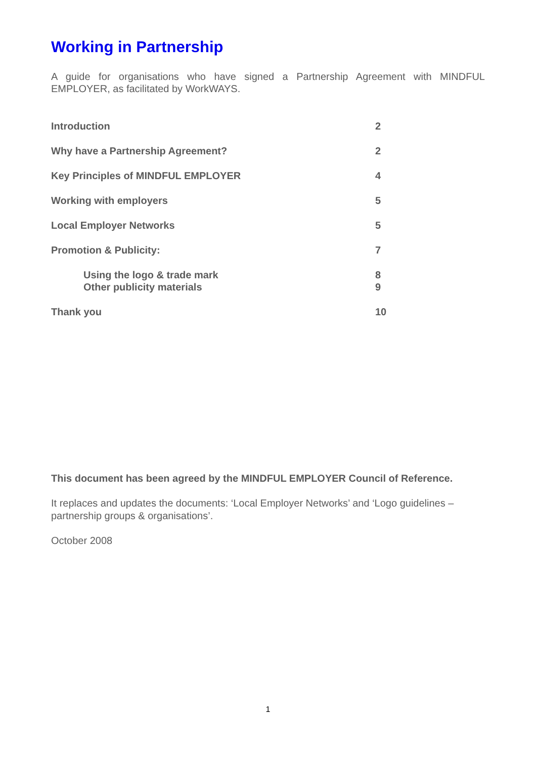Working in Partnership
A guide for organisations who have signed a Partnership Agreement with MINDFUL EMPLOYER, as facilitated by WorkWAYS.
| Introduction | 2 |
| Why have a Partnership Agreement? | 2 |
| Key Principles of MINDFUL EMPLOYER | 4 |
| Working with employers | 5 |
| Local Employer Networks | 5 |
| Promotion & Publicity: | 7 |
| Using the logo & trade mark Other publicity materials | 8 9 |
| Thank you | 10 |
This document has been agreed by the MINDFUL EMPLOYER Council of Reference.
It replaces and updates the documents: ‘Local Employer Networks’ and ‘Logo guidelines – partnership groups & organisations’.
October 2008
1